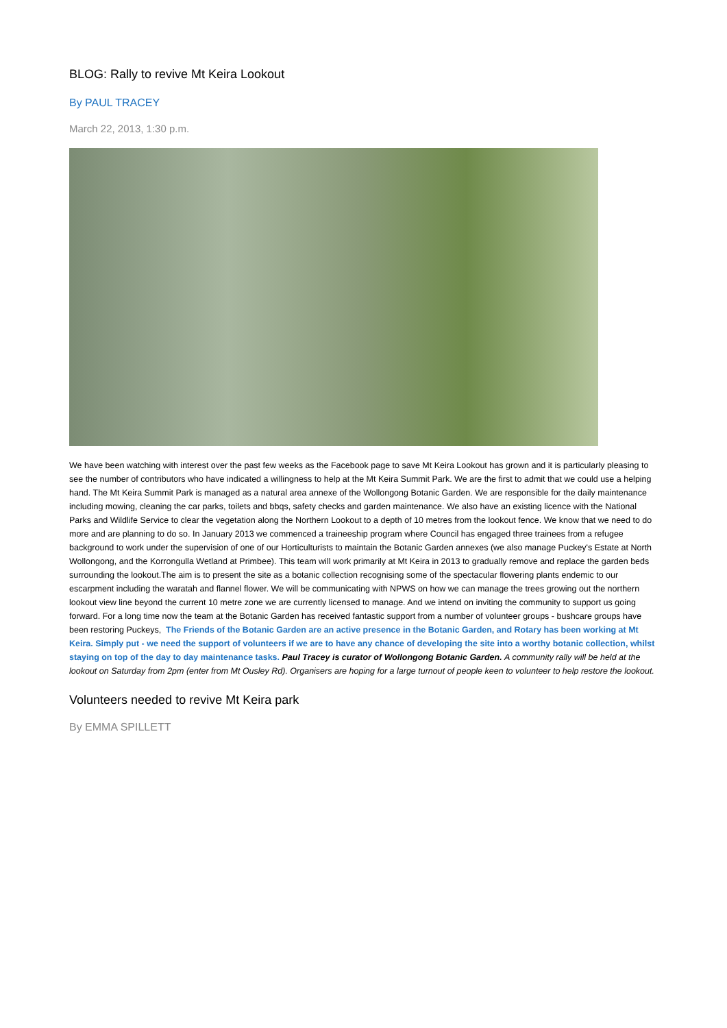BLOG: Rally to revive Mt Keira Lookout
By PAUL TRACEY
March 22, 2013, 1:30 p.m.
We have been watching with interest over the past few weeks as the Facebook page to save Mt Keira Lookout has grown and it is particularly pleasing to see the number of contributors who have indicated a willingness to help at the Mt Keira Summit Park. We are the first to admit that we could use a helping hand. The Mt Keira Summit Park is managed as a natural area annexe of the Wollongong Botanic Garden. We are responsible for the daily maintenance including mowing, cleaning the car parks, toilets and bbqs, safety checks and garden maintenance. We also have an existing licence with the National Parks and Wildlife Service to clear the vegetation along the Northern Lookout to a depth of 10 metres from the lookout fence. We know that we need to do more and are planning to do so. In January 2013 we commenced a traineeship program where Council has engaged three trainees from a refugee background to work under the supervision of one of our Horticulturists to maintain the Botanic Garden annexes (we also manage Puckey's Estate at North Wollongong, and the Korrongulla Wetland at Primbee). This team will work primarily at Mt Keira in 2013 to gradually remove and replace the garden beds surrounding the lookout.The aim is to present the site as a botanic collection recognising some of the spectacular flowering plants endemic to our escarpment including the waratah and flannel flower. We will be communicating with NPWS on how we can manage the trees growing out the northern lookout view line beyond the current 10 metre zone we are currently licensed to manage. And we intend on inviting the community to support us going forward. For a long time now the team at the Botanic Garden has received fantastic support from a number of volunteer groups - bushcare groups have been restoring Puckeys, The Friends of the Botanic Garden are an active presence in the Botanic Garden, and Rotary has been working at Mt Keira. Simply put - we need the support of volunteers if we are to have any chance of developing the site into a worthy botanic collection, whilst staying on top of the day to day maintenance tasks. Paul Tracey is curator of Wollongong Botanic Garden. A community rally will be held at the lookout on Saturday from 2pm (enter from Mt Ousley Rd). Organisers are hoping for a large turnout of people keen to volunteer to help restore the lookout.
Volunteers needed to revive Mt Keira park
By EMMA SPILLETT